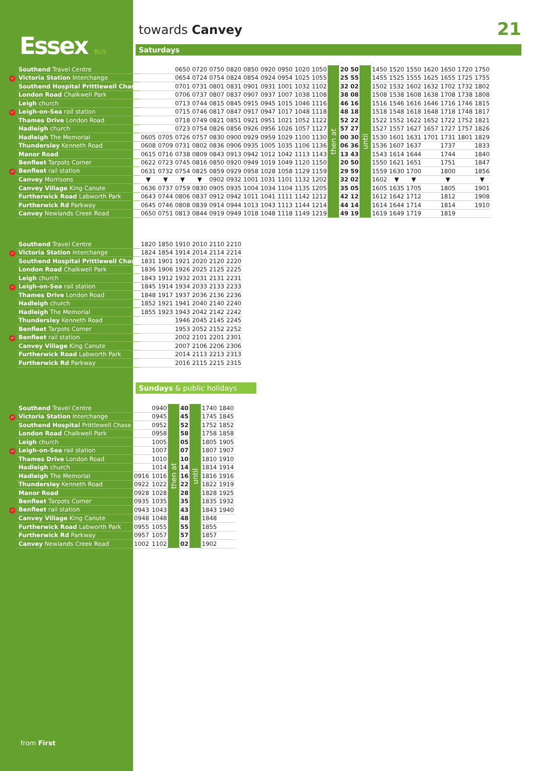Essex BUS
towards Canvey 21
Saturdays
| Southend Travel Centre | | | 0650 | 0720 | 0750 | 0820 | 0850 | 0920 | 0950 | 1020 | 1050 | then at | 20 | 50 | until | 1450 | 1520 | 1550 | 1620 | 1650 | 1720 | 1750 |
| ⇌ Victoria Station Interchange | | | 0654 | 0724 | 0754 | 0824 | 0854 | 0924 | 0954 | 1025 | 1055 | | 25 | 55 | | 1455 | 1525 | 1555 | 1625 | 1655 | 1725 | 1755 |
| Southend Hospital Prittlewell Chase | | | 0701 | 0731 | 0801 | 0831 | 0901 | 0931 | 1001 | 1032 | 1102 | | 32 | 02 | | 1502 | 1532 | 1602 | 1632 | 1702 | 1732 | 1802 |
| London Road Chalkwell Park | | | 0706 | 0737 | 0807 | 0837 | 0907 | 0937 | 1007 | 1038 | 1108 | | 38 | 08 | | 1508 | 1538 | 1608 | 1638 | 1708 | 1738 | 1808 |
| Leigh church | | | 0713 | 0744 | 0815 | 0845 | 0915 | 0945 | 1015 | 1046 | 1116 | | 46 | 16 | | 1516 | 1546 | 1616 | 1646 | 1716 | 1746 | 1815 |
| ⇌ Leigh-on-Sea rail station | | | 0715 | 0746 | 0817 | 0847 | 0917 | 0947 | 1017 | 1048 | 1118 | | 48 | 18 | | 1518 | 1548 | 1618 | 1648 | 1718 | 1748 | 1817 |
| Thames Drive London Road | | | 0718 | 0749 | 0821 | 0851 | 0921 | 0951 | 1021 | 1052 | 1122 | | 52 | 22 | | 1522 | 1552 | 1622 | 1652 | 1722 | 1752 | 1821 |
| Hadleigh church | | | 0723 | 0754 | 0826 | 0856 | 0926 | 0956 | 1026 | 1057 | 1127 | | 57 | 27 | | 1527 | 1557 | 1627 | 1657 | 1727 | 1757 | 1826 |
| Hadleigh The Memorial | 0605 | 0705 | 0726 | 0757 | 0830 | 0900 | 0929 | 0959 | 1029 | 1100 | 1130 | | 00 | 30 | | 1530 | 1601 | 1631 | 1701 | 1731 | 1801 | 1829 |
| Thundersley Kenneth Road | 0608 | 0709 | 0731 | 0802 | 0836 | 0906 | 0935 | 1005 | 1035 | 1106 | 1136 | | 06 | 36 | | 1536 | 1607 | 1637 | | 1737 | | 1833 |
| Manor Road | 0615 | 0716 | 0738 | 0809 | 0843 | 0913 | 0942 | 1012 | 1042 | 1113 | 1143 | | 13 | 43 | | 1543 | 1614 | 1644 | | 1744 | | 1840 |
| Benfleet Tarpots Corner | 0622 | 0723 | 0745 | 0816 | 0850 | 0920 | 0949 | 1019 | 1049 | 1120 | 1150 | | 20 | 50 | | 1550 | 1621 | 1651 | | 1751 | | 1847 |
| ⇌ Benfleet rail station | 0631 | 0732 | 0754 | 0825 | 0859 | 0929 | 0958 | 1028 | 1058 | 1129 | 1159 | | 29 | 59 | | 1559 | 1630 | 1700 | | 1800 | | 1856 |
| Canvey Morrisons | ▼ | ▼ | ▼ | ▼ | 0902 | 0932 | 1001 | 1031 | 1101 | 1132 | 1202 | | 32 | 02 | | 1602 | ▼ | ▼ | | ▼ | | ▼ |
| Canvey Village King Canute | 0636 | 0737 | 0759 | 0830 | 0905 | 0935 | 1004 | 1034 | 1104 | 1135 | 1205 | | 35 | 05 | | 1605 | 1635 | 1705 | | 1805 | | 1901 |
| Furtherwick Road Labworth Park | 0643 | 0744 | 0806 | 0837 | 0912 | 0942 | 1011 | 1041 | 1111 | 1142 | 1212 | | 42 | 12 | | 1612 | 1642 | 1712 | | 1812 | | 1908 |
| Furtherwick Rd Parkway | 0645 | 0746 | 0808 | 0839 | 0914 | 0944 | 1013 | 1043 | 1113 | 1144 | 1214 | | 44 | 14 | | 1614 | 1644 | 1714 | | 1814 | | 1910 |
| Canvey Newlands Creek Road | 0650 | 0751 | 0813 | 0844 | 0919 | 0949 | 1018 | 1048 | 1118 | 1149 | 1219 | | 49 | 19 | | 1619 | 1649 | 1719 | | 1819 | | |
| Southend Travel Centre | 1820 | 1850 | 1910 | 2010 | 2110 | 2210 |
| ⇌ Victoria Station Interchange | 1824 | 1854 | 1914 | 2014 | 2114 | 2214 |
| Southend Hospital Prittlewell Chase | 1831 | 1901 | 1921 | 2020 | 2120 | 2220 |
| London Road Chalkwell Park | 1836 | 1906 | 1926 | 2025 | 2125 | 2225 |
| Leigh church | 1843 | 1912 | 1932 | 2031 | 2131 | 2231 |
| ⇌ Leigh-on-Sea rail station | 1845 | 1914 | 1934 | 2033 | 2133 | 2233 |
| Thames Drive London Road | 1848 | 1917 | 1937 | 2036 | 2136 | 2236 |
| Hadleigh church | 1852 | 1921 | 1941 | 2040 | 2140 | 2240 |
| Hadleigh The Memorial | 1855 | 1923 | 1943 | 2042 | 2142 | 2242 |
| Thundersley Kenneth Road | | | 1946 | 2045 | 2145 | 2245 |
| Benfleet Tarpots Corner | | | 1953 | 2052 | 2152 | 2252 |
| ⇌ Benfleet rail station | | | 2002 | 2101 | 2201 | 2301 |
| Canvey Village King Canute | | | 2007 | 2106 | 2206 | 2306 |
| Furtherwick Road Labworth Park | | | 2014 | 2113 | 2213 | 2313 |
| Furtherwick Rd Parkway | | | 2016 | 2115 | 2215 | 2315 |
Sundays & public holidays
| Southend Travel Centre | | 0940 | then at | 40 | until | 1740 | 1840 |
| ⇌ Victoria Station Interchange | | 0945 | | 45 | | 1745 | 1845 |
| Southend Hospital Prittlewell Chase | | 0952 | | 52 | | 1752 | 1852 |
| London Road Chalkwell Park | | 0958 | | 58 | | 1758 | 1858 |
| Leigh church | | 1005 | | 05 | | 1805 | 1905 |
| ⇌ Leigh-on-Sea rail station | | 1007 | | 07 | | 1807 | 1907 |
| Thames Drive London Road | | 1010 | | 10 | | 1810 | 1910 |
| Hadleigh church | | 1014 | | 14 | | 1814 | 1914 |
| Hadleigh The Memorial | 0916 | 1016 | | 16 | | 1816 | 1916 |
| Thundersley Kenneth Road | 0922 | 1022 | | 22 | | 1822 | 1919 |
| Manor Road | 0928 | 1028 | | 28 | | 1828 | 1925 |
| Benfleet Tarpots Corner | 0935 | 1035 | | 35 | | 1835 | 1932 |
| ⇌ Benfleet rail station | 0943 | 1043 | | 43 | | 1843 | 1940 |
| Canvey Village King Canute | 0948 | 1048 | | 48 | | 1848 | |
| Furtherwick Road Labworth Park | 0955 | 1055 | | 55 | | 1855 | |
| Furtherwick Rd Parkway | 0957 | 1057 | | 57 | | 1857 | |
| Canvey Newlands Creek Road | 1002 | 1102 | | 02 | | 1902 | |
from First